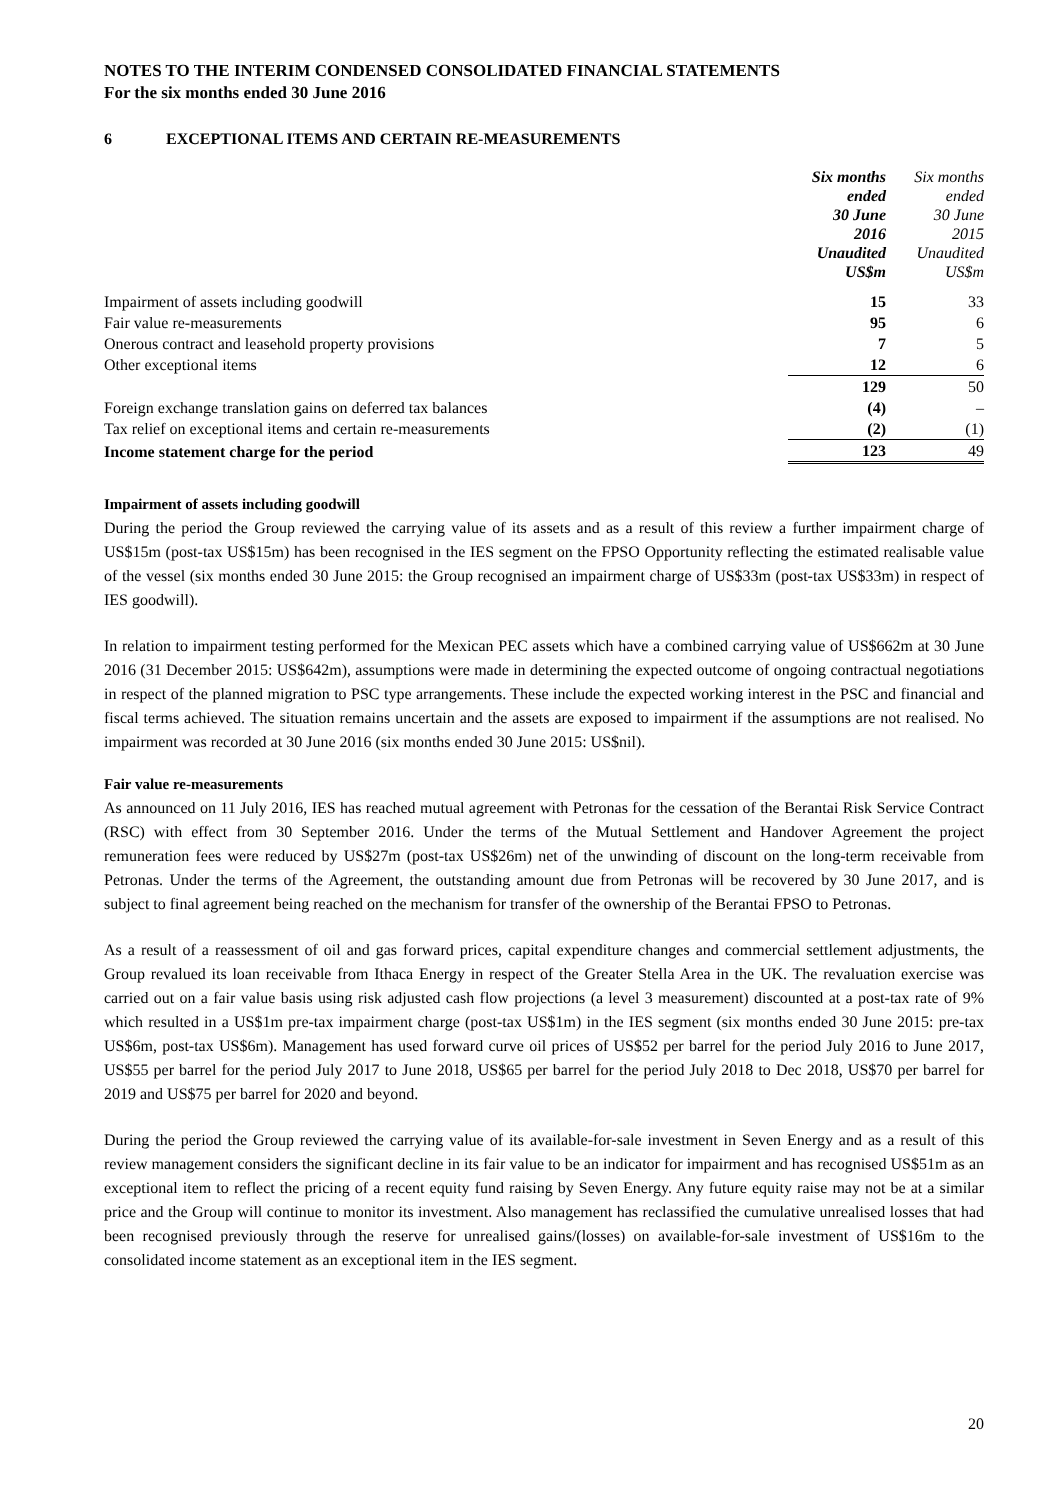NOTES TO THE INTERIM CONDENSED CONSOLIDATED FINANCIAL STATEMENTS
For the six months ended 30 June 2016
6 EXCEPTIONAL ITEMS AND CERTAIN RE-MEASUREMENTS
| | Six months ended 30 June 2016 Unaudited US$m | Six months ended 30 June 2015 Unaudited US$m |
| Impairment of assets including goodwill | 15 | 33 |
| Fair value re-measurements | 95 | 6 |
| Onerous contract and leasehold property provisions | 7 | 5 |
| Other exceptional items | 12 | 6 |
| | 129 | 50 |
| Foreign exchange translation gains on deferred tax balances | (4) | – |
| Tax relief on exceptional items and certain re-measurements | (2) | (1) |
| Income statement charge for the period | 123 | 49 |
Impairment of assets including goodwill
During the period the Group reviewed the carrying value of its assets and as a result of this review a further impairment charge of US$15m (post-tax US$15m) has been recognised in the IES segment on the FPSO Opportunity reflecting the estimated realisable value of the vessel (six months ended 30 June 2015: the Group recognised an impairment charge of US$33m (post-tax US$33m) in respect of IES goodwill).
In relation to impairment testing performed for the Mexican PEC assets which have a combined carrying value of US$662m at 30 June 2016 (31 December 2015: US$642m), assumptions were made in determining the expected outcome of ongoing contractual negotiations in respect of the planned migration to PSC type arrangements. These include the expected working interest in the PSC and financial and fiscal terms achieved. The situation remains uncertain and the assets are exposed to impairment if the assumptions are not realised. No impairment was recorded at 30 June 2016 (six months ended 30 June 2015: US$nil).
Fair value re-measurements
As announced on 11 July 2016, IES has reached mutual agreement with Petronas for the cessation of the Berantai Risk Service Contract (RSC) with effect from 30 September 2016. Under the terms of the Mutual Settlement and Handover Agreement the project remuneration fees were reduced by US$27m (post-tax US$26m) net of the unwinding of discount on the long-term receivable from Petronas. Under the terms of the Agreement, the outstanding amount due from Petronas will be recovered by 30 June 2017, and is subject to final agreement being reached on the mechanism for transfer of the ownership of the Berantai FPSO to Petronas.
As a result of a reassessment of oil and gas forward prices, capital expenditure changes and commercial settlement adjustments, the Group revalued its loan receivable from Ithaca Energy in respect of the Greater Stella Area in the UK. The revaluation exercise was carried out on a fair value basis using risk adjusted cash flow projections (a level 3 measurement) discounted at a post-tax rate of 9% which resulted in a US$1m pre-tax impairment charge (post-tax US$1m) in the IES segment (six months ended 30 June 2015: pre-tax US$6m, post-tax US$6m). Management has used forward curve oil prices of US$52 per barrel for the period July 2016 to June 2017, US$55 per barrel for the period July 2017 to June 2018, US$65 per barrel for the period July 2018 to Dec 2018, US$70 per barrel for 2019 and US$75 per barrel for 2020 and beyond.
During the period the Group reviewed the carrying value of its available-for-sale investment in Seven Energy and as a result of this review management considers the significant decline in its fair value to be an indicator for impairment and has recognised US$51m as an exceptional item to reflect the pricing of a recent equity fund raising by Seven Energy. Any future equity raise may not be at a similar price and the Group will continue to monitor its investment. Also management has reclassified the cumulative unrealised losses that had been recognised previously through the reserve for unrealised gains/(losses) on available-for-sale investment of US$16m to the consolidated income statement as an exceptional item in the IES segment.
20